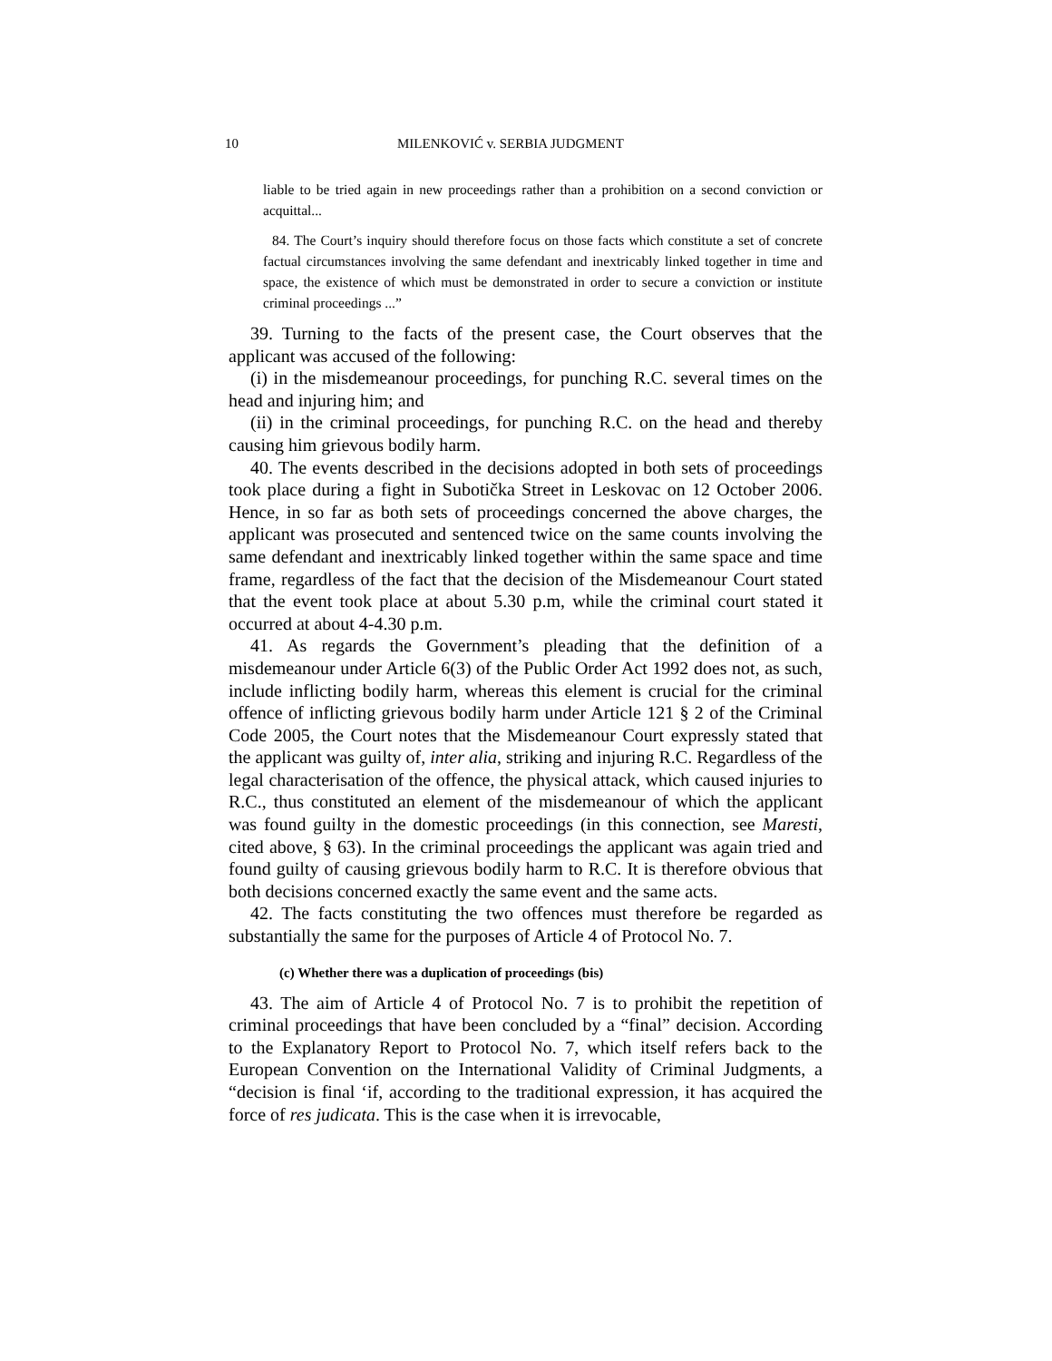10 MILENKOVIĆ v. SERBIA JUDGMENT
liable to be tried again in new proceedings rather than a prohibition on a second conviction or acquittal...
84. The Court’s inquiry should therefore focus on those facts which constitute a set of concrete factual circumstances involving the same defendant and inextricably linked together in time and space, the existence of which must be demonstrated in order to secure a conviction or institute criminal proceedings ...”
39. Turning to the facts of the present case, the Court observes that the applicant was accused of the following:
(i) in the misdemeanour proceedings, for punching R.C. several times on the head and injuring him; and
(ii) in the criminal proceedings, for punching R.C. on the head and thereby causing him grievous bodily harm.
40. The events described in the decisions adopted in both sets of proceedings took place during a fight in Subotička Street in Leskovac on 12 October 2006. Hence, in so far as both sets of proceedings concerned the above charges, the applicant was prosecuted and sentenced twice on the same counts involving the same defendant and inextricably linked together within the same space and time frame, regardless of the fact that the decision of the Misdemeanour Court stated that the event took place at about 5.30 p.m, while the criminal court stated it occurred at about 4-4.30 p.m.
41. As regards the Government’s pleading that the definition of a misdemeanour under Article 6(3) of the Public Order Act 1992 does not, as such, include inflicting bodily harm, whereas this element is crucial for the criminal offence of inflicting grievous bodily harm under Article 121 § 2 of the Criminal Code 2005, the Court notes that the Misdemeanour Court expressly stated that the applicant was guilty of, inter alia, striking and injuring R.C. Regardless of the legal characterisation of the offence, the physical attack, which caused injuries to R.C., thus constituted an element of the misdemeanour of which the applicant was found guilty in the domestic proceedings (in this connection, see Maresti, cited above, § 63). In the criminal proceedings the applicant was again tried and found guilty of causing grievous bodily harm to R.C. It is therefore obvious that both decisions concerned exactly the same event and the same acts.
42. The facts constituting the two offences must therefore be regarded as substantially the same for the purposes of Article 4 of Protocol No. 7.
(c) Whether there was a duplication of proceedings (bis)
43. The aim of Article 4 of Protocol No. 7 is to prohibit the repetition of criminal proceedings that have been concluded by a “final” decision. According to the Explanatory Report to Protocol No. 7, which itself refers back to the European Convention on the International Validity of Criminal Judgments, a “decision is final ‘if, according to the traditional expression, it has acquired the force of res judicata. This is the case when it is irrevocable,